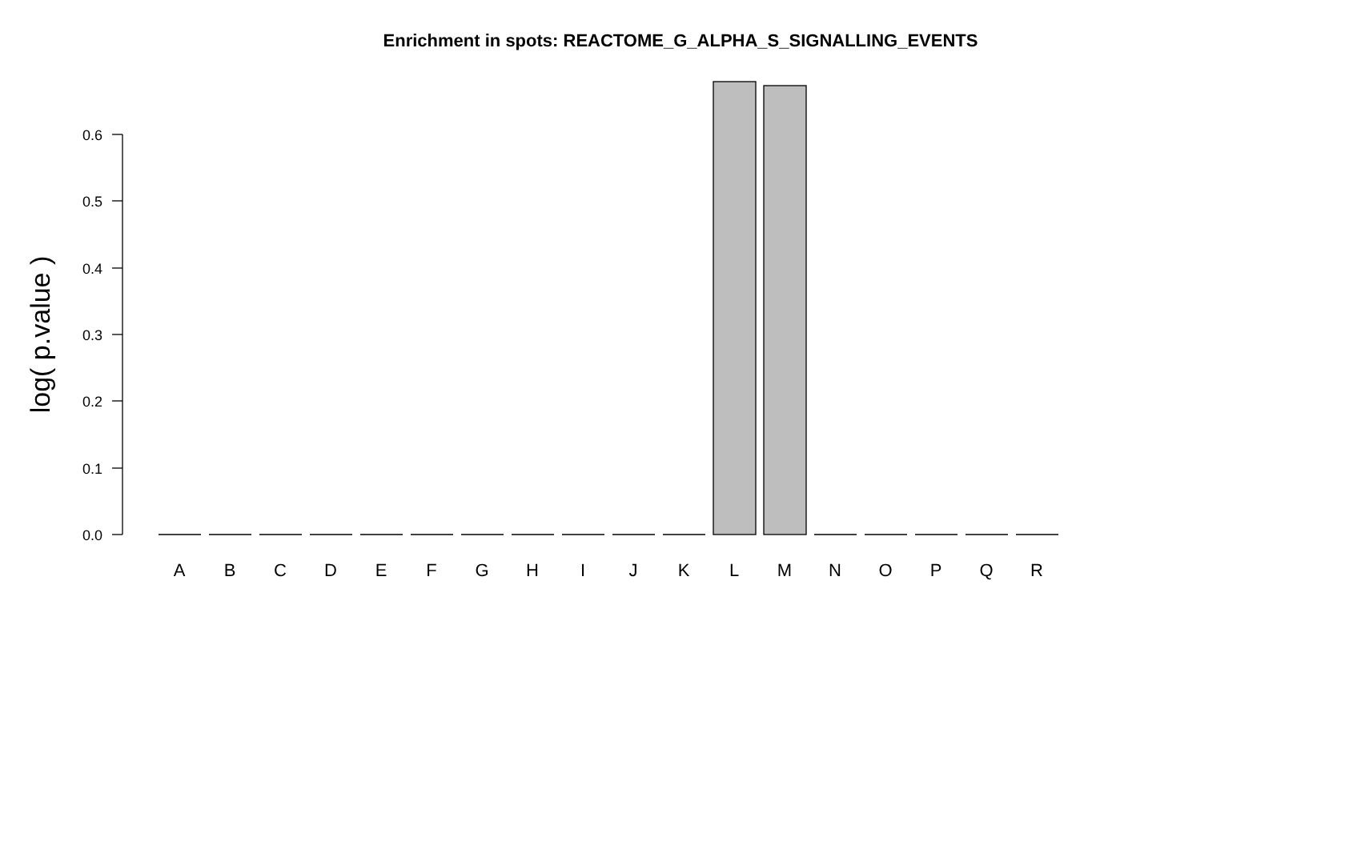Enrichment in spots: REACTOME_G_ALPHA_S_SIGNALLING_EVENTS
0.0
0.1
0.2
0.3
0.4
0.5
0.6
log( p.value )
A
B
C
D
E
F
G
H
I
J
K
L
M
N
O
P
Q
R